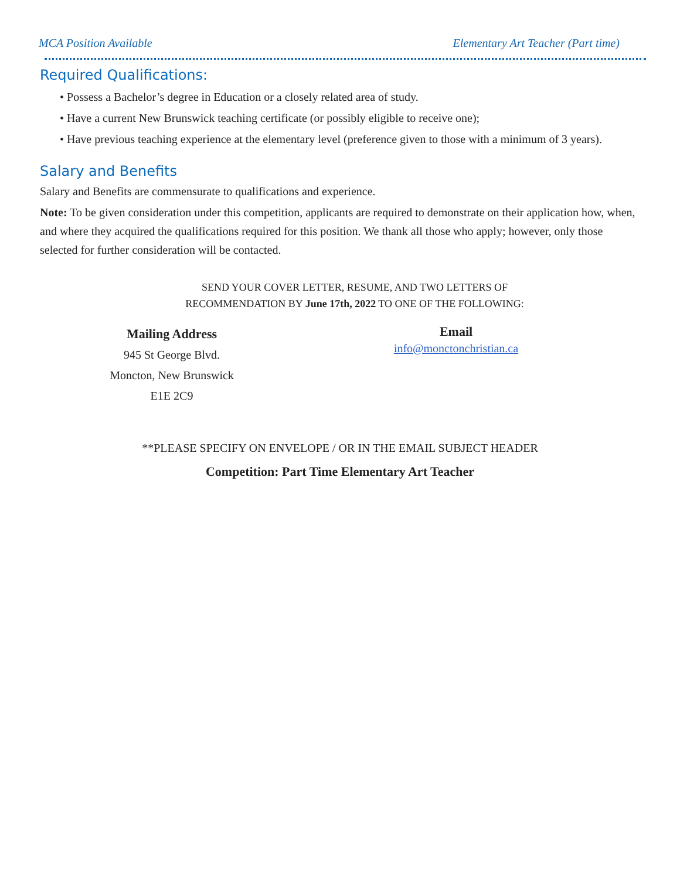MCA Position Available Elementary Art Teacher (Part time)
Required Qualifications:
• Possess a Bachelor’s degree in Education or a closely related area of study.
• Have a current New Brunswick teaching certificate (or possibly eligible to receive one);
• Have previous teaching experience at the elementary level (preference given to those with a minimum of 3 years).
Salary and Benefits
Salary and Benefits are commensurate to qualifications and experience.
Note: To be given consideration under this competition, applicants are required to demonstrate on their application how, when, and where they acquired the qualifications required for this position. We thank all those who apply; however, only those selected for further consideration will be contacted.
SEND YOUR COVER LETTER, RESUME, AND TWO LETTERS OF
RECOMMENDATION BY June 17th, 2022 TO ONE OF THE FOLLOWING:
Mailing Address
945 St George Blvd.
Moncton, New Brunswick
E1E 2C9
Email
info@monctonchristian.ca
**PLEASE SPECIFY ON ENVELOPE / OR IN THE EMAIL SUBJECT HEADER
Competition: Part Time Elementary Art Teacher